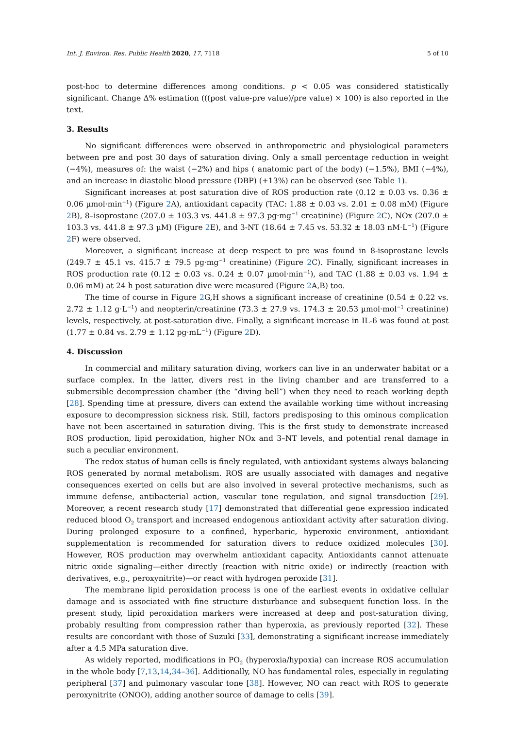Int. J. Environ. Res. Public Health 2020, 17, 7118 5 of 10
post-hoc to determine differences among conditions. p < 0.05 was considered statistically significant. Change Δ% estimation (((post value-pre value)/pre value) × 100) is also reported in the text.
3. Results
No significant differences were observed in anthropometric and physiological parameters between pre and post 30 days of saturation diving. Only a small percentage reduction in weight (−4%), measures of: the waist (−2%) and hips ( anatomic part of the body) (−1.5%), BMI (−4%), and an increase in diastolic blood pressure (DBP) (+13%) can be observed (see Table 1).
Significant increases at post saturation dive of ROS production rate (0.12 ± 0.03 vs. 0.36 ± 0.06 µmol·min<sup>−1</sup>) (Figure 2 A), antioxidant capacity (TAC: 1.88 ± 0.03 vs. 2.01 ± 0.08 mM) (Figure 2 B), 8–isoprostane (207.0 ± 103.3 vs. 441.8 ± 97.3 pg·mg<sup>−1</sup> creatinine) (Figure 2 C), NOx (207.0 ± 103.3 vs. 441.8 ± 97.3 µM) (Figure 2 E), and 3-NT (18.64 ± 7.45 vs. 53.32 ± 18.03 nM·L<sup>−1</sup>) (Figure 2 F) were observed.
Moreover, a significant increase at deep respect to pre was found in 8-isoprostane levels (249.7 ± 45.1 vs. 415.7 ± 79.5 pg·mg<sup>−1</sup> creatinine) (Figure 2 C). Finally, significant increases in ROS production rate (0.12 ± 0.03 vs. 0.24 ± 0.07 µmol·min<sup>−1</sup>), and TAC (1.88 ± 0.03 vs. 1.94 ± 0.06 mM) at 24 h post saturation dive were measured (Figure 2 A,B) too.
The time of course in Figure 2 G,H shows a significant increase of creatinine (0.54 ± 0.22 vs. 2.72 ± 1.12 g·L<sup>−1</sup>) and neopterin/creatinine (73.3 ± 27.9 vs. 174.3 ± 20.53 µmol·mol<sup>−1</sup> creatinine) levels, respectively, at post-saturation dive. Finally, a significant increase in IL-6 was found at post (1.77 ± 0.84 vs. 2.79 ± 1.12 pg·mL<sup>−1</sup>) (Figure 2 D).
4. Discussion
In commercial and military saturation diving, workers can live in an underwater habitat or a surface complex. In the latter, divers rest in the living chamber and are transferred to a submersible decompression chamber (the “diving bell”) when they need to reach working depth [28]. Spending time at pressure, divers can extend the available working time without increasing exposure to decompression sickness risk. Still, factors predisposing to this ominous complication have not been ascertained in saturation diving. This is the first study to demonstrate increased ROS production, lipid peroxidation, higher NOx and 3–NT levels, and potential renal damage in such a peculiar environment.
The redox status of human cells is finely regulated, with antioxidant systems always balancing ROS generated by normal metabolism. ROS are usually associated with damages and negative consequences exerted on cells but are also involved in several protective mechanisms, such as immune defense, antibacterial action, vascular tone regulation, and signal transduction [29]. Moreover, a recent research study [17] demonstrated that differential gene expression indicated reduced blood O<sub>2</sub> transport and increased endogenous antioxidant activity after saturation diving. During prolonged exposure to a confined, hyperbaric, hyperoxic environment, antioxidant supplementation is recommended for saturation divers to reduce oxidized molecules [30]. However, ROS production may overwhelm antioxidant capacity. Antioxidants cannot attenuate nitric oxide signaling—either directly (reaction with nitric oxide) or indirectly (reaction with derivatives, e.g., peroxynitrite)—or react with hydrogen peroxide [31].
The membrane lipid peroxidation process is one of the earliest events in oxidative cellular damage and is associated with fine structure disturbance and subsequent function loss. In the present study, lipid peroxidation markers were increased at deep and post-saturation diving, probably resulting from compression rather than hyperoxia, as previously reported [32]. These results are concordant with those of Suzuki [33], demonstrating a significant increase immediately after a 4.5 MPa saturation dive.
As widely reported, modifications in PO<sub>2</sub> (hyperoxia/hypoxia) can increase ROS accumulation in the whole body [7,13,14,34–36]. Additionally, NO has fundamental roles, especially in regulating peripheral [37] and pulmonary vascular tone [38]. However, NO can react with ROS to generate peroxynitrite (ONOO), adding another source of damage to cells [39].